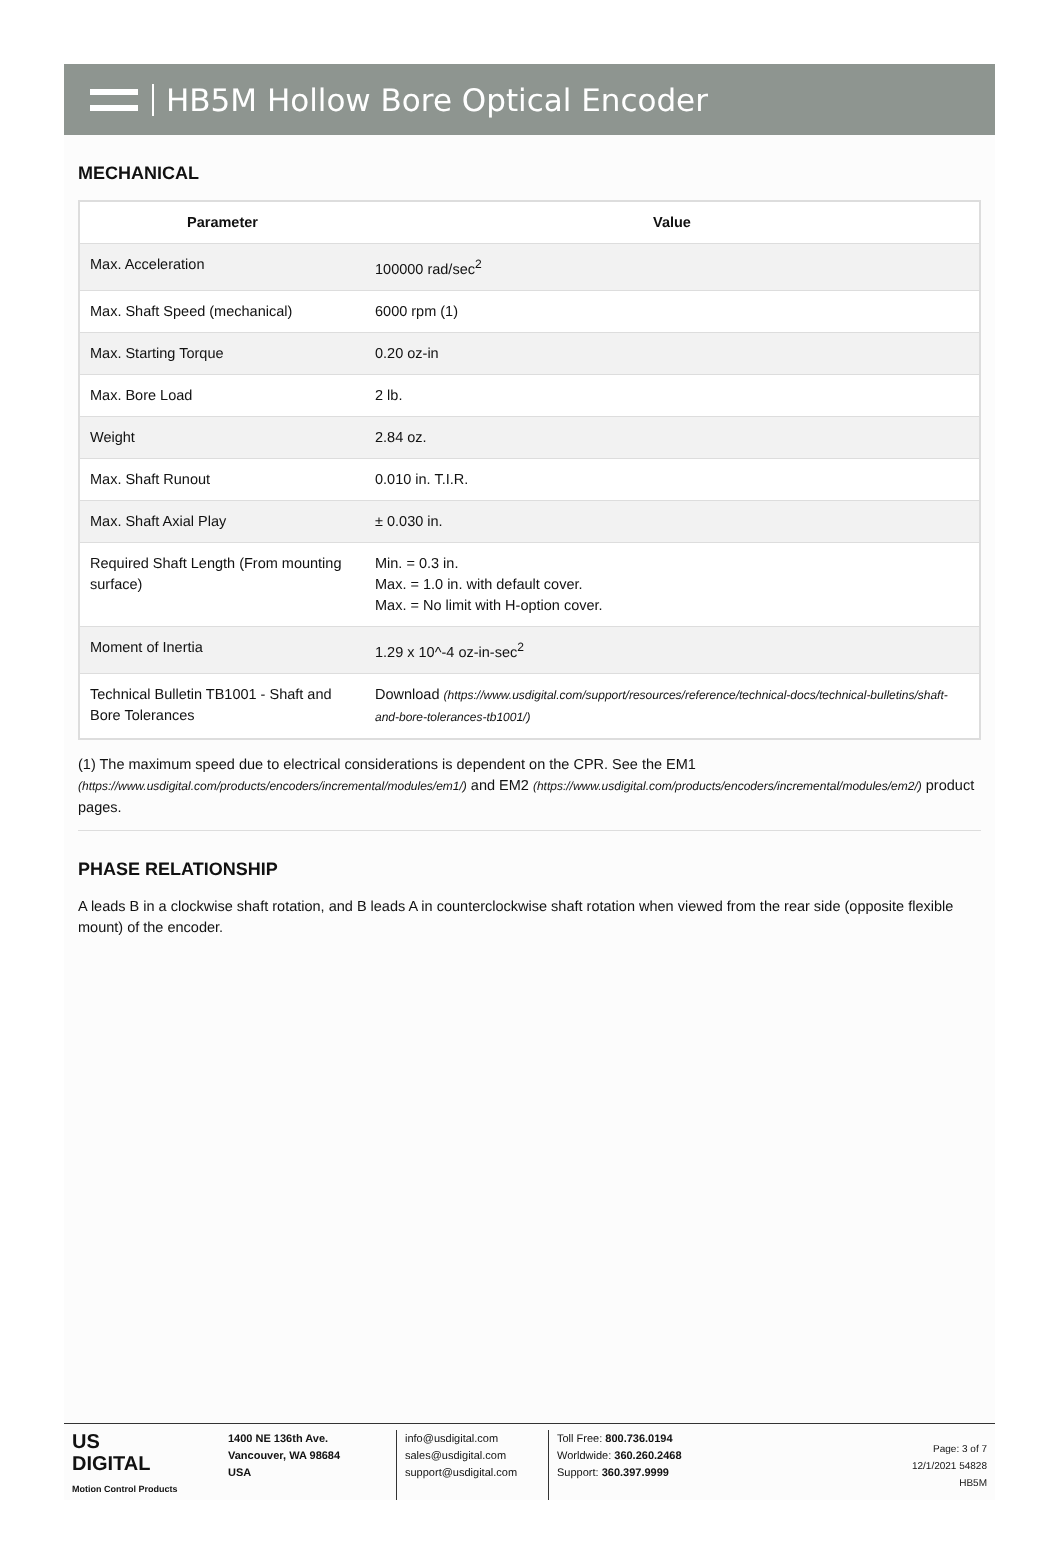HB5M Hollow Bore Optical Encoder
MECHANICAL
| Parameter | Value |
| --- | --- |
| Max. Acceleration | 100000 rad/sec<sup>2</sup> |
| Max. Shaft Speed (mechanical) | 6000 rpm (1) |
| Max. Starting Torque | 0.20 oz-in |
| Max. Bore Load | 2 lb. |
| Weight | 2.84 oz. |
| Max. Shaft Runout | 0.010 in. T.I.R. |
| Max. Shaft Axial Play | ± 0.030 in. |
| Required Shaft Length (From mounting surface) | Min. = 0.3 in. Max. = 1.0 in. with default cover. Max. = No limit with H-option cover. |
| Moment of Inertia | 1.29 x 10^-4 oz-in-sec<sup>2</sup> |
| Technical Bulletin TB1001 - Shaft and Bore Tolerances | Download (https://www.usdigital.com/support/resources/reference/technical-docs/technical-bulletins/shaft-and-bore-tolerances-tb1001/) |
(1) The maximum speed due to electrical considerations is dependent on the CPR. See the EM1 (https://www.usdigital.com/products/encoders/incremental/modules/em1/) and EM2 (https://www.usdigital.com/products/encoders/incremental/modules/em2/) product pages.
PHASE RELATIONSHIP
A leads B in a clockwise shaft rotation, and B leads A in counterclockwise shaft rotation when viewed from the rear side (opposite flexible mount) of the encoder.
US
DIGITAL
Motion Control Products
1400 NE 136th Ave.
Vancouver, WA 98684
USA
info@usdigital.com
sales@usdigital.com
support@usdigital.com
Toll Free: 800.736.0194
Worldwide: 360.260.2468
Support: 360.397.9999
Page: 3 of 7
12/1/2021 54828
HB5M